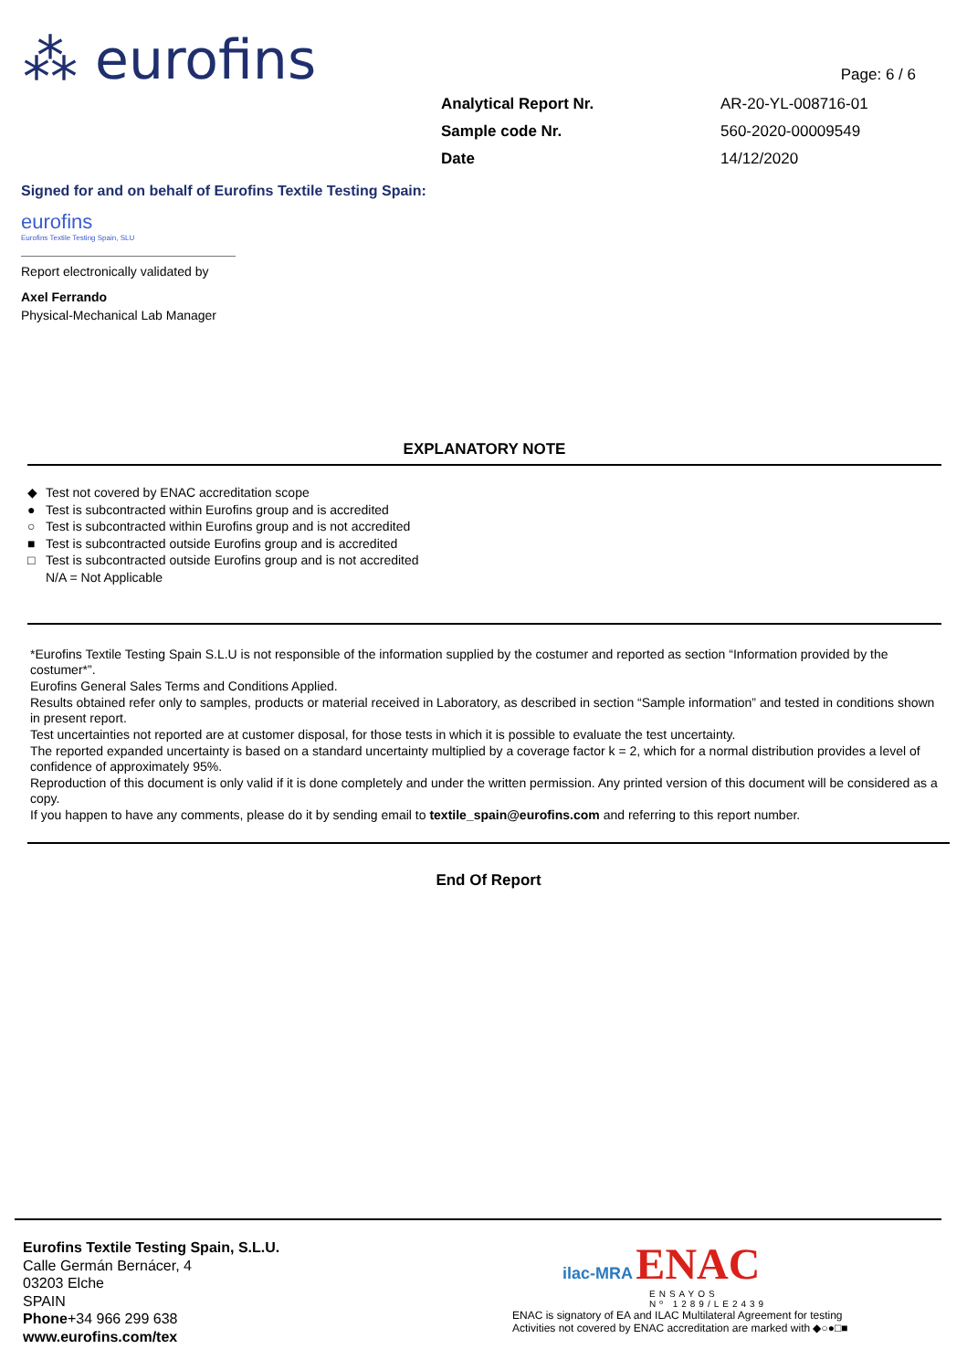⁂ eurofins Page: 6 / 6
| Analytical Report Nr. | AR-20-YL-008716-01 |
| Sample code Nr. | 560-2020-00009549 |
| Date | 14/12/2020 |
Signed for and on behalf of Eurofins Textile Testing Spain:
eurofins
Eurofins Textile Testing Spain, SLU
Report electronically validated by
Axel Ferrando
Physical-Mechanical Lab Manager
EXPLANATORY NOTE
◆ Test not covered by ENAC accreditation scope
● Test is subcontracted within Eurofins group and is accredited
○ Test is subcontracted within Eurofins group and is not accredited
■ Test is subcontracted outside Eurofins group and is accredited
□ Test is subcontracted outside Eurofins group and is not accredited
N/A = Not Applicable
*Eurofins Textile Testing Spain S.L.U is not responsible of the information supplied by the costumer and reported as section “Information provided by the costumer*”.
Eurofins General Sales Terms and Conditions Applied.
Results obtained refer only to samples, products or material received in Laboratory, as described in section “Sample information” and tested in conditions shown in present report.
Test uncertainties not reported are at customer disposal, for those tests in which it is possible to evaluate the test uncertainty.
The reported expanded uncertainty is based on a standard uncertainty multiplied by a coverage factor k = 2, which for a normal distribution provides a level of confidence of approximately 95%.
Reproduction of this document is only valid if it is done completely and under the written permission. Any printed version of this document will be considered as a copy.
If you happen to have any comments, please do it by sending email to textile_spain@eurofins.com and referring to this report number.
End Of Report
Eurofins Textile Testing Spain, S.L.U.
Calle Germán Bernácer, 4
03203 Elche
SPAIN
Phone+34 966 299 638
www.eurofins.com/tex
ilac-MRA ENAC
ENSAYOS
Nº 1289/LE2439
ENAC is signatory of EA and ILAC Multilateral Agreement for testing
Activities not covered by ENAC accreditation are marked with ◆○●□■